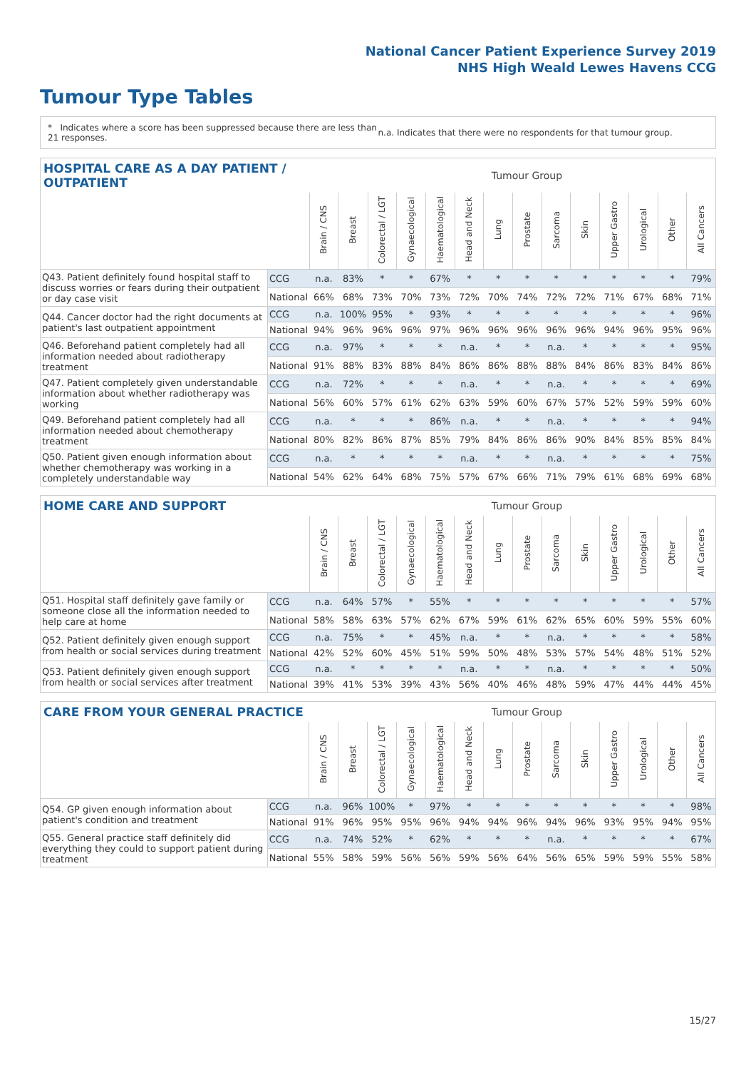National Cancer Patient Experience Survey 2019
NHS High Weald Lewes Havens CCG
Tumour Type Tables
* Indicates where a score has been suppressed because there are less than 21 responses.
n.a. Indicates that there were no respondents for that tumour group.
| HOSPITAL CARE AS A DAY PATIENT / OUTPATIENT | | | Tumour Group | | | | | | | | | | | | |
| --- | --- | --- | --- | --- | --- | --- | --- | --- | --- | --- | --- | --- | --- | --- | --- |
| | | Brain / CNS | Breast | Colorectal / LGT | Gynaecological | Haematological | Head and Neck | Lung | Prostate | Sarcoma | Skin | Upper Gastro | Urological | Other | All Cancers |
| Q43. Patient definitely found hospital staff to discuss worries or fears during their outpatient or day case visit | CCG | n.a. | 83% | * | * | 67% | * | * | * | * | * | * | * | * | 79% |
| | National | 66% | 68% | 73% | 70% | 73% | 72% | 70% | 74% | 72% | 72% | 71% | 67% | 68% | 71% |
| Q44. Cancer doctor had the right documents at patient's last outpatient appointment | CCG | n.a. | 100% | 95% | * | 93% | * | * | * | * | * | * | * | * | 96% |
| | National | 94% | 96% | 96% | 96% | 97% | 96% | 96% | 96% | 96% | 96% | 94% | 96% | 95% | 96% |
| Q46. Beforehand patient completely had all information needed about radiotherapy treatment | CCG | n.a. | 97% | * | * | * | n.a. | * | * | n.a. | * | * | * | * | 95% |
| | National | 91% | 88% | 83% | 88% | 84% | 86% | 86% | 88% | 88% | 84% | 86% | 83% | 84% | 86% |
| Q47. Patient completely given understandable information about whether radiotherapy was working | CCG | n.a. | 72% | * | * | * | n.a. | * | * | n.a. | * | * | * | * | 69% |
| | National | 56% | 60% | 57% | 61% | 62% | 63% | 59% | 60% | 67% | 57% | 52% | 59% | 59% | 60% |
| Q49. Beforehand patient completely had all information needed about chemotherapy treatment | CCG | n.a. | * | * | * | 86% | n.a. | * | * | n.a. | * | * | * | * | 94% |
| | National | 80% | 82% | 86% | 87% | 85% | 79% | 84% | 86% | 86% | 90% | 84% | 85% | 85% | 84% |
| Q50. Patient given enough information about whether chemotherapy was working in a completely understandable way | CCG | n.a. | * | * | * | * | n.a. | * | * | n.a. | * | * | * | * | 75% |
| | National | 54% | 62% | 64% | 68% | 75% | 57% | 67% | 66% | 71% | 79% | 61% | 68% | 69% | 68% |
| HOME CARE AND SUPPORT | | | Tumour Group | | | | | | | | | | | | |
| --- | --- | --- | --- | --- | --- | --- | --- | --- | --- | --- | --- | --- | --- | --- | --- |
| | | Brain / CNS | Breast | Colorectal / LGT | Gynaecological | Haematological | Head and Neck | Lung | Prostate | Sarcoma | Skin | Upper Gastro | Urological | Other | All Cancers |
| Q51. Hospital staff definitely gave family or someone close all the information needed to help care at home | CCG | n.a. | 64% | 57% | * | 55% | * | * | * | * | * | * | * | * | 57% |
| | National | 58% | 58% | 63% | 57% | 62% | 67% | 59% | 61% | 62% | 65% | 60% | 59% | 55% | 60% |
| Q52. Patient definitely given enough support from health or social services during treatment | CCG | n.a. | 75% | * | * | 45% | n.a. | * | * | n.a. | * | * | * | * | 58% |
| | National | 42% | 52% | 60% | 45% | 51% | 59% | 50% | 48% | 53% | 57% | 54% | 48% | 51% | 52% |
| Q53. Patient definitely given enough support from health or social services after treatment | CCG | n.a. | * | * | * | * | n.a. | * | * | n.a. | * | * | * | * | 50% |
| | National | 39% | 41% | 53% | 39% | 43% | 56% | 40% | 46% | 48% | 59% | 47% | 44% | 44% | 45% |
| CARE FROM YOUR GENERAL PRACTICE | | | Tumour Group | | | | | | | | | | | | |
| --- | --- | --- | --- | --- | --- | --- | --- | --- | --- | --- | --- | --- | --- | --- | --- |
| | | Brain / CNS | Breast | Colorectal / LGT | Gynaecological | Haematological | Head and Neck | Lung | Prostate | Sarcoma | Skin | Upper Gastro | Urological | Other | All Cancers |
| Q54. GP given enough information about patient's condition and treatment | CCG | n.a. | 96% | 100% | * | 97% | * | * | * | * | * | * | * | * | 98% |
| | National | 91% | 96% | 95% | 95% | 96% | 94% | 94% | 96% | 94% | 96% | 93% | 95% | 94% | 95% |
| Q55. General practice staff definitely did everything they could to support patient during treatment | CCG | n.a. | 74% | 52% | * | 62% | * | * | * | n.a. | * | * | * | * | 67% |
| | National | 55% | 58% | 59% | 56% | 56% | 59% | 56% | 64% | 56% | 65% | 59% | 59% | 55% | 58% |
15/27